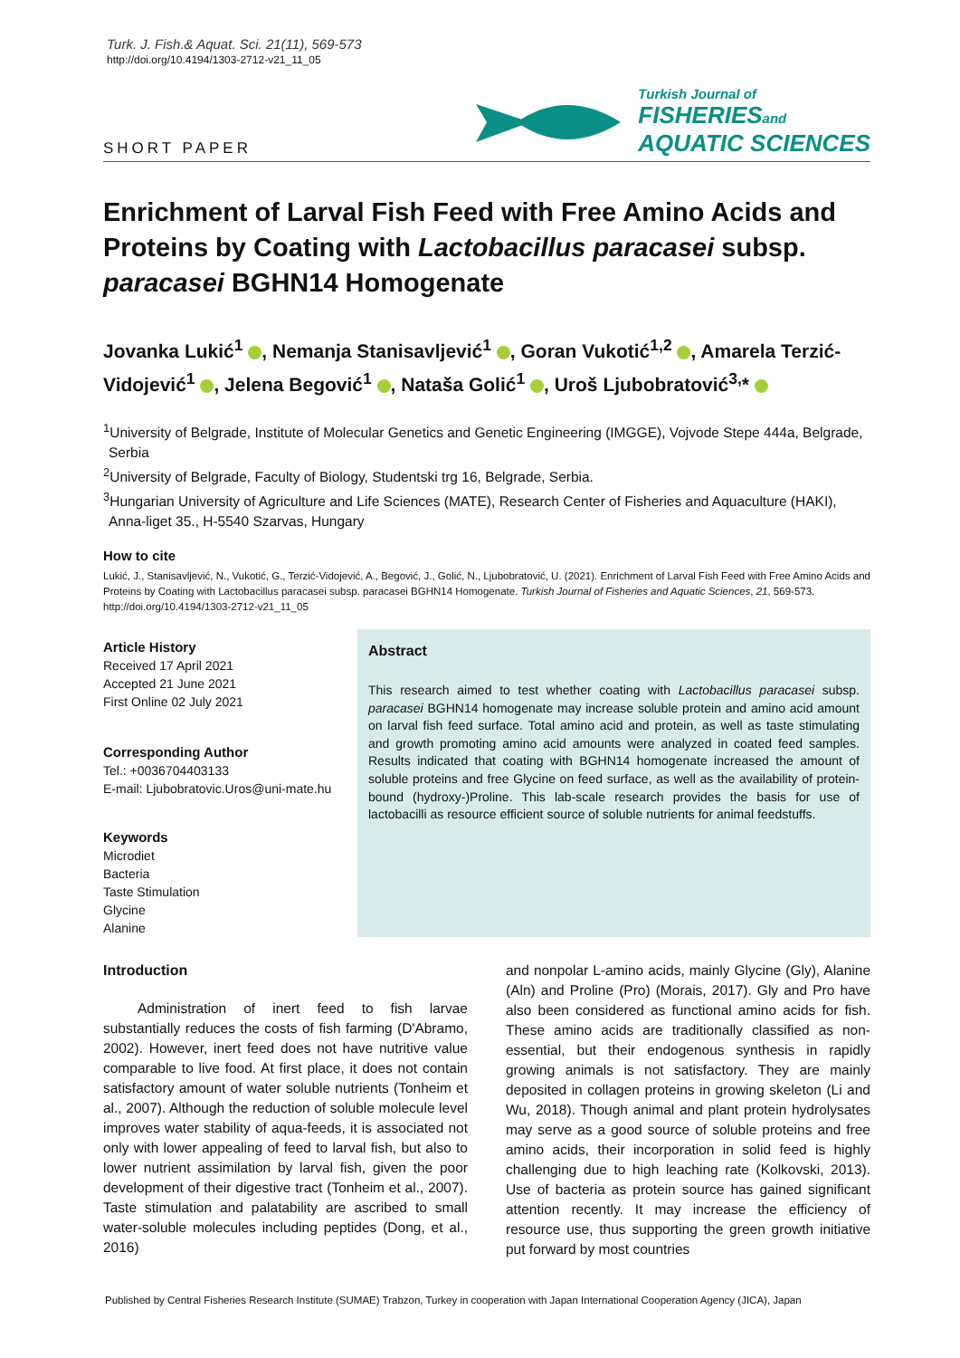Turk. J. Fish.& Aquat. Sci. 21(11), 569-573
http://doi.org/10.4194/1303-2712-v21_11_05
SHORT PAPER
Turkish Journal of
FISHERIESand
AQUATIC SCIENCES
Enrichment of Larval Fish Feed with Free Amino Acids and Proteins by Coating with Lactobacillus paracasei subsp. paracasei BGHN14 Homogenate
Jovanka Lukić<sup>1</sup> , Nemanja Stanisavljević<sup>1</sup> , Goran Vukotić<sup>1,2</sup> , Amarela Terzić-Vidojević<sup>1</sup> , Jelena Begović<sup>1</sup> , Nataša Golić<sup>1</sup> , Uroš Ljubobratović<sup>3,</sup>*
<sup>1</sup> University of Belgrade, Institute of Molecular Genetics and Genetic Engineering (IMGGE), Vojvode Stepe 444a, Belgrade, Serbia
<sup>2</sup> University of Belgrade, Faculty of Biology, Studentski trg 16, Belgrade, Serbia.
<sup>3</sup> Hungarian University of Agriculture and Life Sciences (MATE), Research Center of Fisheries and Aquaculture (HAKI), Anna-liget 35., H-5540 Szarvas, Hungary
How to cite
Lukić, J., Stanisavljević, N., Vukotić, G., Terzić-Vidojević, A., Begović, J., Golić, N., Ljubobratović, U. (2021). Enrichment of Larval Fish Feed with Free Amino Acids and Proteins by Coating with Lactobacillus paracasei subsp. paracasei BGHN14 Homogenate. Turkish Journal of Fisheries and Aquatic Sciences, 21, 569-573. http://doi.org/10.4194/1303-2712-v21_11_05
Article History
Received 17 April 2021
Accepted 21 June 2021
First Online 02 July 2021
Corresponding Author
Tel.: +0036704403133
E-mail: Ljubobratovic.Uros@uni-mate.hu
Keywords
Microdiet
Bacteria
Taste Stimulation
Glycine
Alanine
Abstract
This research aimed to test whether coating with Lactobacillus paracasei subsp. paracasei BGHN14 homogenate may increase soluble protein and amino acid amount on larval fish feed surface. Total amino acid and protein, as well as taste stimulating and growth promoting amino acid amounts were analyzed in coated feed samples. Results indicated that coating with BGHN14 homogenate increased the amount of soluble proteins and free Glycine on feed surface, as well as the availability of protein-bound (hydroxy-)Proline. This lab-scale research provides the basis for use of lactobacilli as resource efficient source of soluble nutrients for animal feedstuffs.
Introduction
Administration of inert feed to fish larvae substantially reduces the costs of fish farming (D'Abramo, 2002). However, inert feed does not have nutritive value comparable to live food. At first place, it does not contain satisfactory amount of water soluble nutrients (Tonheim et al., 2007). Although the reduction of soluble molecule level improves water stability of aqua-feeds, it is associated not only with lower appealing of feed to larval fish, but also to lower nutrient assimilation by larval fish, given the poor development of their digestive tract (Tonheim et al., 2007). Taste stimulation and palatability are ascribed to small water-soluble molecules including peptides (Dong, et al., 2016)
and nonpolar L-amino acids, mainly Glycine (Gly), Alanine (Aln) and Proline (Pro) (Morais, 2017). Gly and Pro have also been considered as functional amino acids for fish. These amino acids are traditionally classified as non-essential, but their endogenous synthesis in rapidly growing animals is not satisfactory. They are mainly deposited in collagen proteins in growing skeleton (Li and Wu, 2018). Though animal and plant protein hydrolysates may serve as a good source of soluble proteins and free amino acids, their incorporation in solid feed is highly challenging due to high leaching rate (Kolkovski, 2013). Use of bacteria as protein source has gained significant attention recently. It may increase the efficiency of resource use, thus supporting the green growth initiative put forward by most countries
Published by Central Fisheries Research Institute (SUMAE) Trabzon, Turkey in cooperation with Japan International Cooperation Agency (JICA), Japan